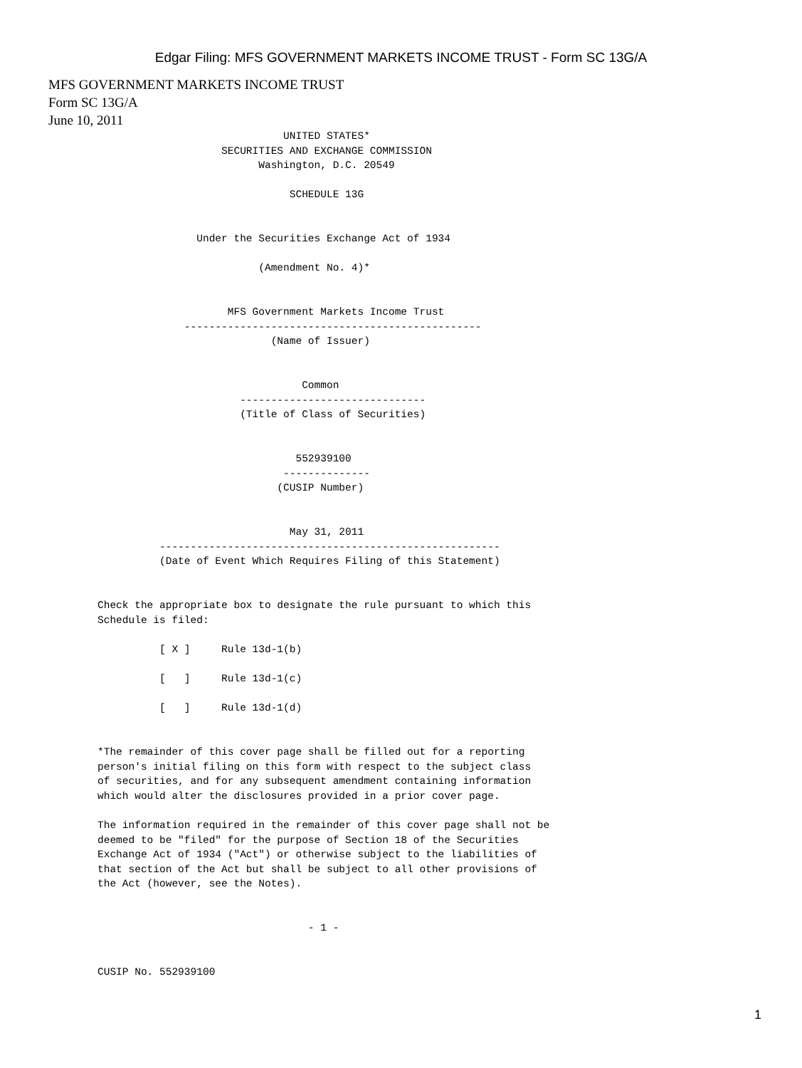Edgar Filing: MFS GOVERNMENT MARKETS INCOME TRUST - Form SC 13G/A
MFS GOVERNMENT MARKETS INCOME TRUST
Form SC 13G/A
June 10, 2011
                              UNITED STATES*
                    SECURITIES AND EXCHANGE COMMISSION
                          Washington, D.C. 20549

                               SCHEDULE 13G


                Under the Securities Exchange Act of 1934

                          (Amendment No. 4)*


                     MFS Government Markets Income Trust
              ------------------------------------------------
                            (Name of Issuer)


                                 Common
                       ------------------------------
                       (Title of Class of Securities)


                                552939100
                              --------------
                             (CUSIP Number)


                               May 31, 2011
          -------------------------------------------------------
          (Date of Event Which Requires Filing of this Statement)


Check the appropriate box to designate the rule pursuant to which this
Schedule is filed:

          [ X ]     Rule 13d-1(b)

          [   ]     Rule 13d-1(c)

          [   ]     Rule 13d-1(d)


*The remainder of this cover page shall be filled out for a reporting
person's initial filing on this form with respect to the subject class
of securities, and for any subsequent amendment containing information
which would alter the disclosures provided in a prior cover page.

The information required in the remainder of this cover page shall not be
deemed to be "filed" for the purpose of Section 18 of the Securities
Exchange Act of 1934 ("Act") or otherwise subject to the liabilities of
that section of the Act but shall be subject to all other provisions of
the Act (however, see the Notes).


                                  - 1 -


CUSIP No. 552939100
1